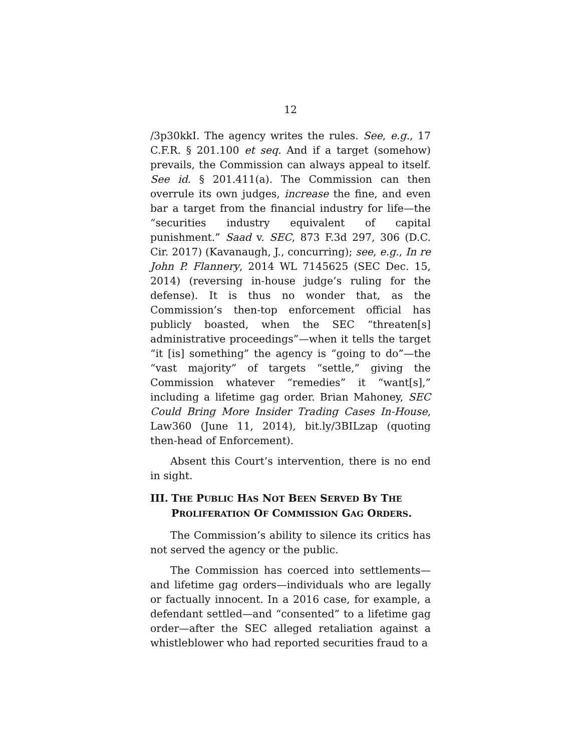12
/3p30kkI. The agency writes the rules. See, e.g., 17 C.F.R. § 201.100 et seq. And if a target (somehow) prevails, the Commission can always appeal to itself. See id. § 201.411(a). The Commission can then overrule its own judges, increase the fine, and even bar a target from the financial industry for life—the “securities industry equivalent of capital punishment.” Saad v. SEC, 873 F.3d 297, 306 (D.C. Cir. 2017) (Kavanaugh, J., concurring); see, e.g., In re John P. Flannery, 2014 WL 7145625 (SEC Dec. 15, 2014) (reversing in-house judge’s ruling for the defense). It is thus no wonder that, as the Commission’s then-top enforcement official has publicly boasted, when the SEC “threaten[s] administrative proceedings”—when it tells the target “it [is] something” the agency is “going to do”—the “vast majority” of targets “settle,” giving the Commission whatever “remedies” it “want[s],” including a lifetime gag order. Brian Mahoney, SEC Could Bring More Insider Trading Cases In-House, Law360 (June 11, 2014), bit.ly/3BILzap (quoting then-head of Enforcement).
Absent this Court’s intervention, there is no end in sight.
III. THE PUBLIC HAS NOT BEEN SERVED BY THE PROLIFERATION OF COMMISSION GAG ORDERS.
The Commission’s ability to silence its critics has not served the agency or the public.
The Commission has coerced into settlements—and lifetime gag orders—individuals who are legally or factually innocent. In a 2016 case, for example, a defendant settled—and “consented” to a lifetime gag order—after the SEC alleged retaliation against a whistleblower who had reported securities fraud to a